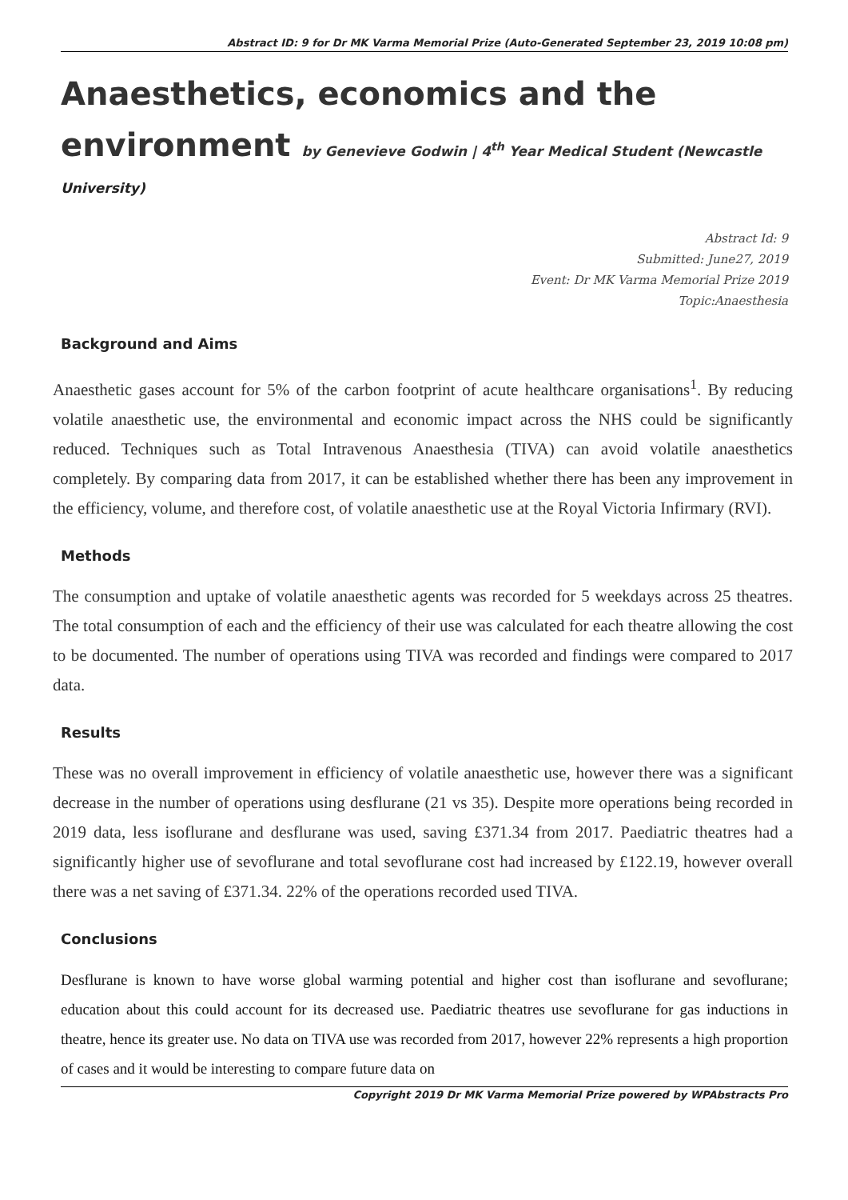Abstract ID: 9 for Dr MK Varma Memorial Prize (Auto-Generated September 23, 2019 10:08 pm)
Anaesthetics, economics and the
environment by Genevieve Godwin | 4<sup>th</sup> Year Medical Student (Newcastle
University)
Abstract Id: 9
Submitted: June27, 2019
Event: Dr MK Varma Memorial Prize 2019
Topic:Anaesthesia
Background and Aims
Anaesthetic gases account for 5% of the carbon footprint of acute healthcare organisations<sup>1</sup>. By reducing volatile anaesthetic use, the environmental and economic impact across the NHS could be significantly reduced. Techniques such as Total Intravenous Anaesthesia (TIVA) can avoid volatile anaesthetics completely. By comparing data from 2017, it can be established whether there has been any improvement in the efficiency, volume, and therefore cost, of volatile anaesthetic use at the Royal Victoria Infirmary (RVI).
Methods
The consumption and uptake of volatile anaesthetic agents was recorded for 5 weekdays across 25 theatres. The total consumption of each and the efficiency of their use was calculated for each theatre allowing the cost to be documented. The number of operations using TIVA was recorded and findings were compared to 2017 data.
Results
These was no overall improvement in efficiency of volatile anaesthetic use, however there was a significant decrease in the number of operations using desflurane (21 vs 35). Despite more operations being recorded in 2019 data, less isoflurane and desflurane was used, saving £371.34 from 2017. Paediatric theatres had a significantly higher use of sevoflurane and total sevoflurane cost had increased by £122.19, however overall there was a net saving of £371.34. 22% of the operations recorded used TIVA.
Conclusions
Desflurane is known to have worse global warming potential and higher cost than isoflurane and sevoflurane; education about this could account for its decreased use. Paediatric theatres use sevoflurane for gas inductions in theatre, hence its greater use. No data on TIVA use was recorded from 2017, however 22% represents a high proportion of cases and it would be interesting to compare future data on
Copyright 2019 Dr MK Varma Memorial Prize powered by WPAbstracts Pro